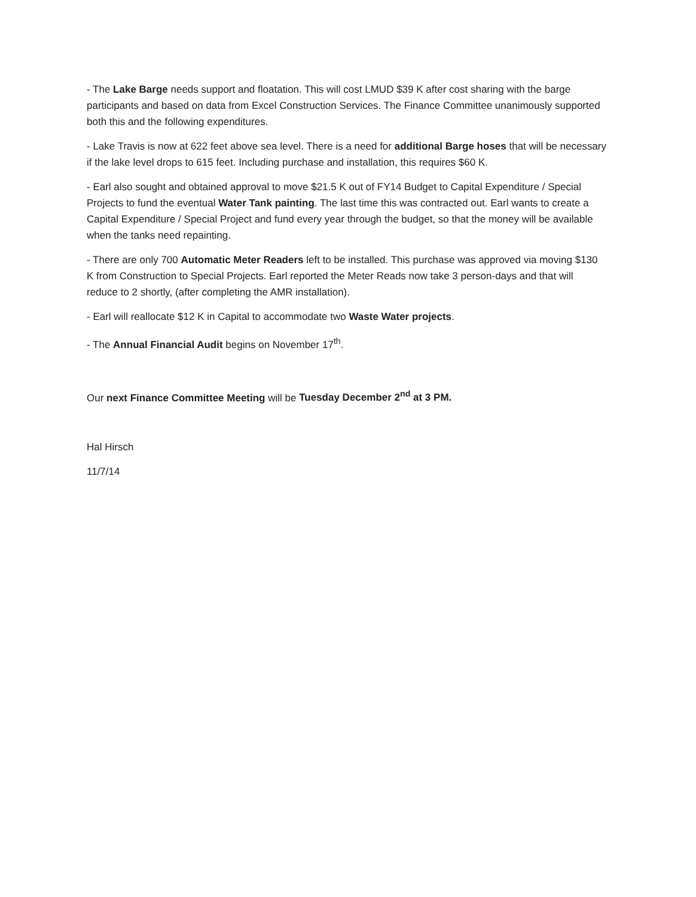- The Lake Barge needs support and floatation. This will cost LMUD $39 K after cost sharing with the barge participants and based on data from Excel Construction Services. The Finance Committee unanimously supported both this and the following expenditures.
- Lake Travis is now at 622 feet above sea level. There is a need for additional Barge hoses that will be necessary if the lake level drops to 615 feet. Including purchase and installation, this requires $60 K.
- Earl also sought and obtained approval to move $21.5 K out of FY14 Budget to Capital Expenditure / Special Projects to fund the eventual Water Tank painting. The last time this was contracted out. Earl wants to create a Capital Expenditure / Special Project and fund every year through the budget, so that the money will be available when the tanks need repainting.
- There are only 700 Automatic Meter Readers left to be installed. This purchase was approved via moving $130 K from Construction to Special Projects. Earl reported the Meter Reads now take 3 person-days and that will reduce to 2 shortly, (after completing the AMR installation).
- Earl will reallocate $12 K in Capital to accommodate two Waste Water projects.
- The Annual Financial Audit begins on November 17<sup>th</sup>.
Our next Finance Committee Meeting will be Tuesday December 2<sup>nd</sup> at 3 PM.
Hal Hirsch
11/7/14